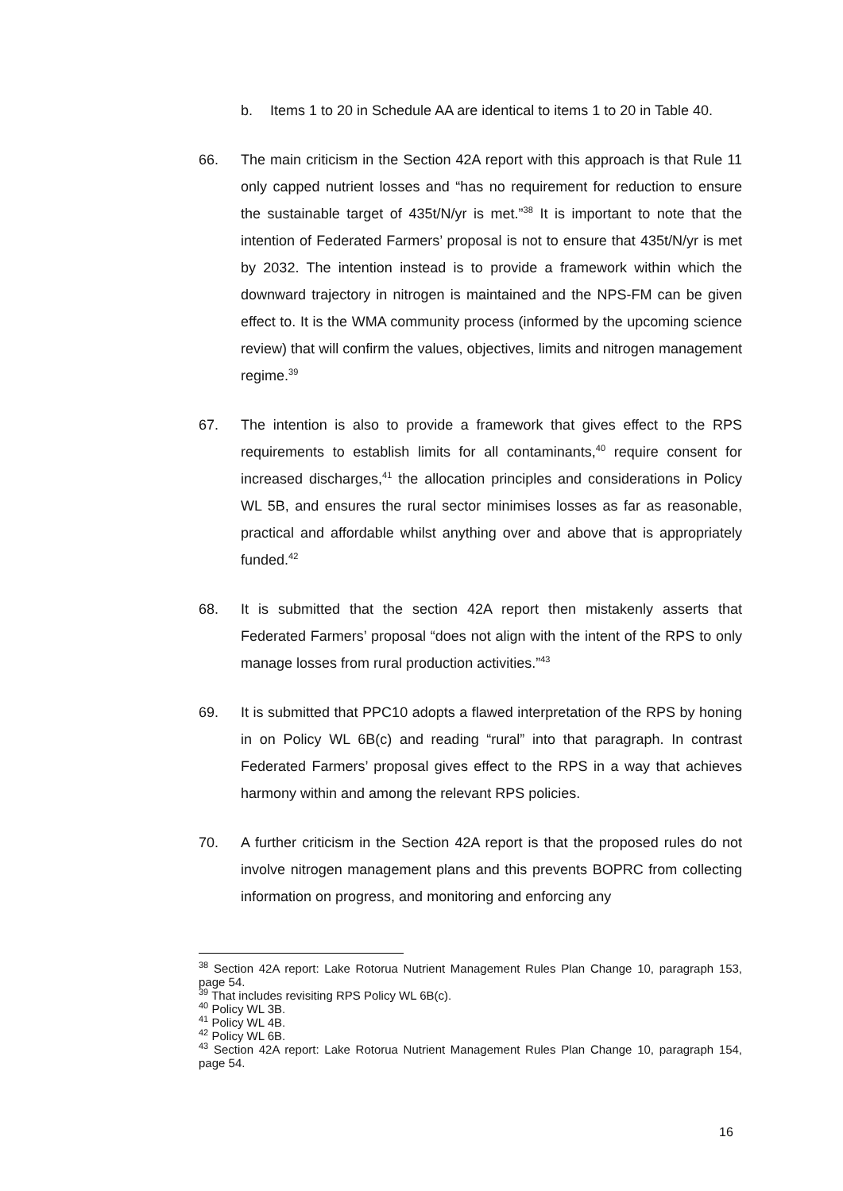b. Items 1 to 20 in Schedule AA are identical to items 1 to 20 in Table 40.
66. The main criticism in the Section 42A report with this approach is that Rule 11 only capped nutrient losses and “has no requirement for reduction to ensure the sustainable target of 435t/N/yr is met.”<sup>38</sup> It is important to note that the intention of Federated Farmers’ proposal is not to ensure that 435t/N/yr is met by 2032. The intention instead is to provide a framework within which the downward trajectory in nitrogen is maintained and the NPS-FM can be given effect to. It is the WMA community process (informed by the upcoming science review) that will confirm the values, objectives, limits and nitrogen management regime.<sup>39</sup>
67. The intention is also to provide a framework that gives effect to the RPS requirements to establish limits for all contaminants,<sup>40</sup> require consent for increased discharges,<sup>41</sup> the allocation principles and considerations in Policy WL 5B, and ensures the rural sector minimises losses as far as reasonable, practical and affordable whilst anything over and above that is appropriately funded.<sup>42</sup>
68. It is submitted that the section 42A report then mistakenly asserts that Federated Farmers’ proposal “does not align with the intent of the RPS to only manage losses from rural production activities.”<sup>43</sup>
69. It is submitted that PPC10 adopts a flawed interpretation of the RPS by honing in on Policy WL 6B(c) and reading “rural” into that paragraph. In contrast Federated Farmers’ proposal gives effect to the RPS in a way that achieves harmony within and among the relevant RPS policies.
70. A further criticism in the Section 42A report is that the proposed rules do not involve nitrogen management plans and this prevents BOPRC from collecting information on progress, and monitoring and enforcing any
<sup>38</sup> Section 42A report: Lake Rotorua Nutrient Management Rules Plan Change 10, paragraph 153, page 54.
<sup>39</sup> That includes revisiting RPS Policy WL 6B(c).
<sup>40</sup> Policy WL 3B.
<sup>41</sup> Policy WL 4B.
<sup>42</sup> Policy WL 6B.
<sup>43</sup> Section 42A report: Lake Rotorua Nutrient Management Rules Plan Change 10, paragraph 154, page 54.
16